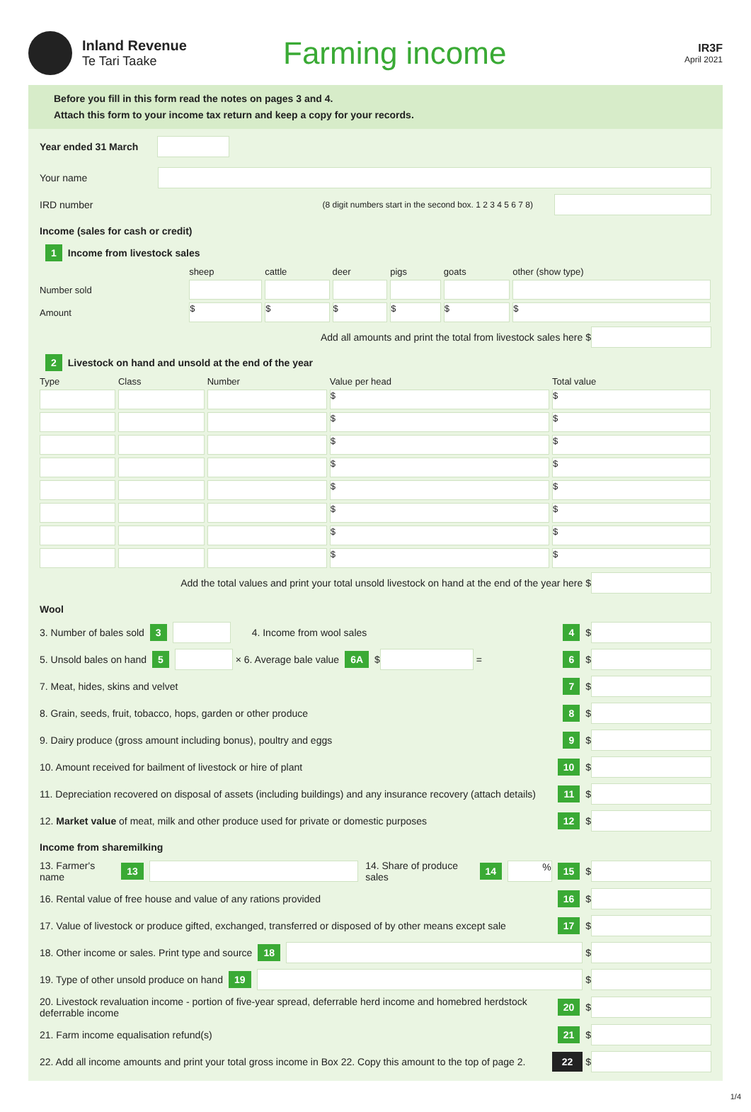Inland Revenue
Te Tari Taake
Farming income
IR3F
April 2021
Before you fill in this form read the notes on pages 3 and 4.
Attach this form to your income tax return and keep a copy for your records.
Year ended 31 March
Your name
IRD number (8 digit numbers start in the second box. 1 2 3 4 5 6 7 8)
Income (sales for cash or credit)
1 Income from livestock sales
| | sheep | cattle | deer | pigs | goats | other (show type) |
| --- | --- | --- | --- | --- | --- | --- |
| Number sold | | | | | | |
| Amount | $ | $ | $ | $ | $ | $ |
Add all amounts and print the total from livestock sales here $
2 Livestock on hand and unsold at the end of the year
| Type | Class | Number | Value per head | Total value |
| --- | --- | --- | --- | --- |
| | | | $ | $ |
| | | | $ | $ |
| | | | $ | $ |
| | | | $ | $ |
| | | | $ | $ |
| | | | $ | $ |
| | | | $ | $ |
| | | | $ | $ |
Add the total values and print your total unsold livestock on hand at the end of the year here $
Wool
3. Number of bales sold 3
4. Income from wool sales 4 $
5. Unsold bales on hand 5
× 6. Average bale value 6A $
= 6 $
7. Meat, hides, skins and velvet 7 $
8. Grain, seeds, fruit, tobacco, hops, garden or other produce 8 $
9. Dairy produce (gross amount including bonus), poultry and eggs 9 $
10. Amount received for bailment of livestock or hire of plant 10 $
11. Depreciation recovered on disposal of assets (including buildings) and any insurance recovery (attach details) 11 $
12. Market value of meat, milk and other produce used for private or domestic purposes 12 $
Income from sharemilking
13. Farmer's name 13
14. Share of produce sales 14
%
15 $
16. Rental value of free house and value of any rations provided 16 $
17. Value of livestock or produce gifted, exchanged, transferred or disposed of by other means except sale 17 $
18. Other income or sales. Print type and source 18
$
19. Type of other unsold produce on hand 19
$
20. Livestock revaluation income - portion of five-year spread, deferrable herd income and homebred herdstock deferrable income 20 $
21. Farm income equalisation refund(s) 21 $
22. Add all income amounts and print your total gross income in Box 22. Copy this amount to the top of page 2. 22 $
1/4